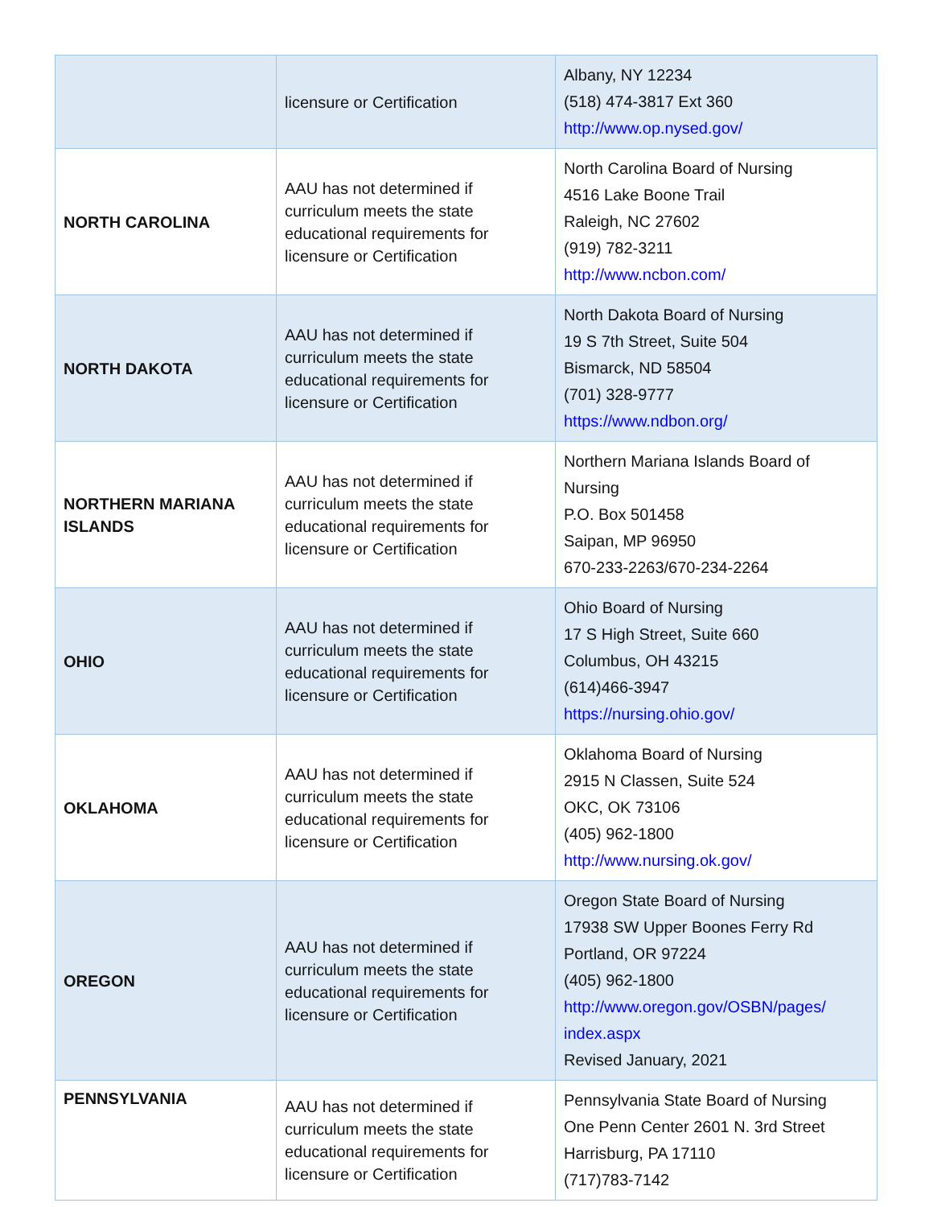| | licensure or Certification | Albany, NY 12234 (518) 474-3817 Ext 360 http://www.op.nysed.gov/ |
| NORTH CAROLINA | AAU has not determined if curriculum meets the state educational requirements for licensure or Certification | North Carolina Board of Nursing 4516 Lake Boone Trail Raleigh, NC 27602 (919) 782-3211 http://www.ncbon.com/ |
| NORTH DAKOTA | AAU has not determined if curriculum meets the state educational requirements for licensure or Certification | North Dakota Board of Nursing 19 S 7th Street, Suite 504 Bismarck, ND 58504 (701) 328-9777 https://www.ndbon.org/ |
| NORTHERN MARIANA ISLANDS | AAU has not determined if curriculum meets the state educational requirements for licensure or Certification | Northern Mariana Islands Board of Nursing P.O. Box 501458 Saipan, MP 96950 670-233-2263/670-234-2264 |
| OHIO | AAU has not determined if curriculum meets the state educational requirements for licensure or Certification | Ohio Board of Nursing 17 S High Street, Suite 660 Columbus, OH 43215 (614)466-3947 https://nursing.ohio.gov/ |
| OKLAHOMA | AAU has not determined if curriculum meets the state educational requirements for licensure or Certification | Oklahoma Board of Nursing 2915 N Classen, Suite 524 OKC, OK 73106 (405) 962-1800 http://www.nursing.ok.gov/ |
| OREGON | AAU has not determined if curriculum meets the state educational requirements for licensure or Certification | Oregon State Board of Nursing 17938 SW Upper Boones Ferry Rd Portland, OR 97224 (405) 962-1800 http://www.oregon.gov/OSBN/pages/ index.aspx Revised January, 2021 |
| PENNSYLVANIA | AAU has not determined if curriculum meets the state educational requirements for licensure or Certification | Pennsylvania State Board of Nursing One Penn Center 2601 N. 3rd Street Harrisburg, PA 17110 (717)783-7142 |